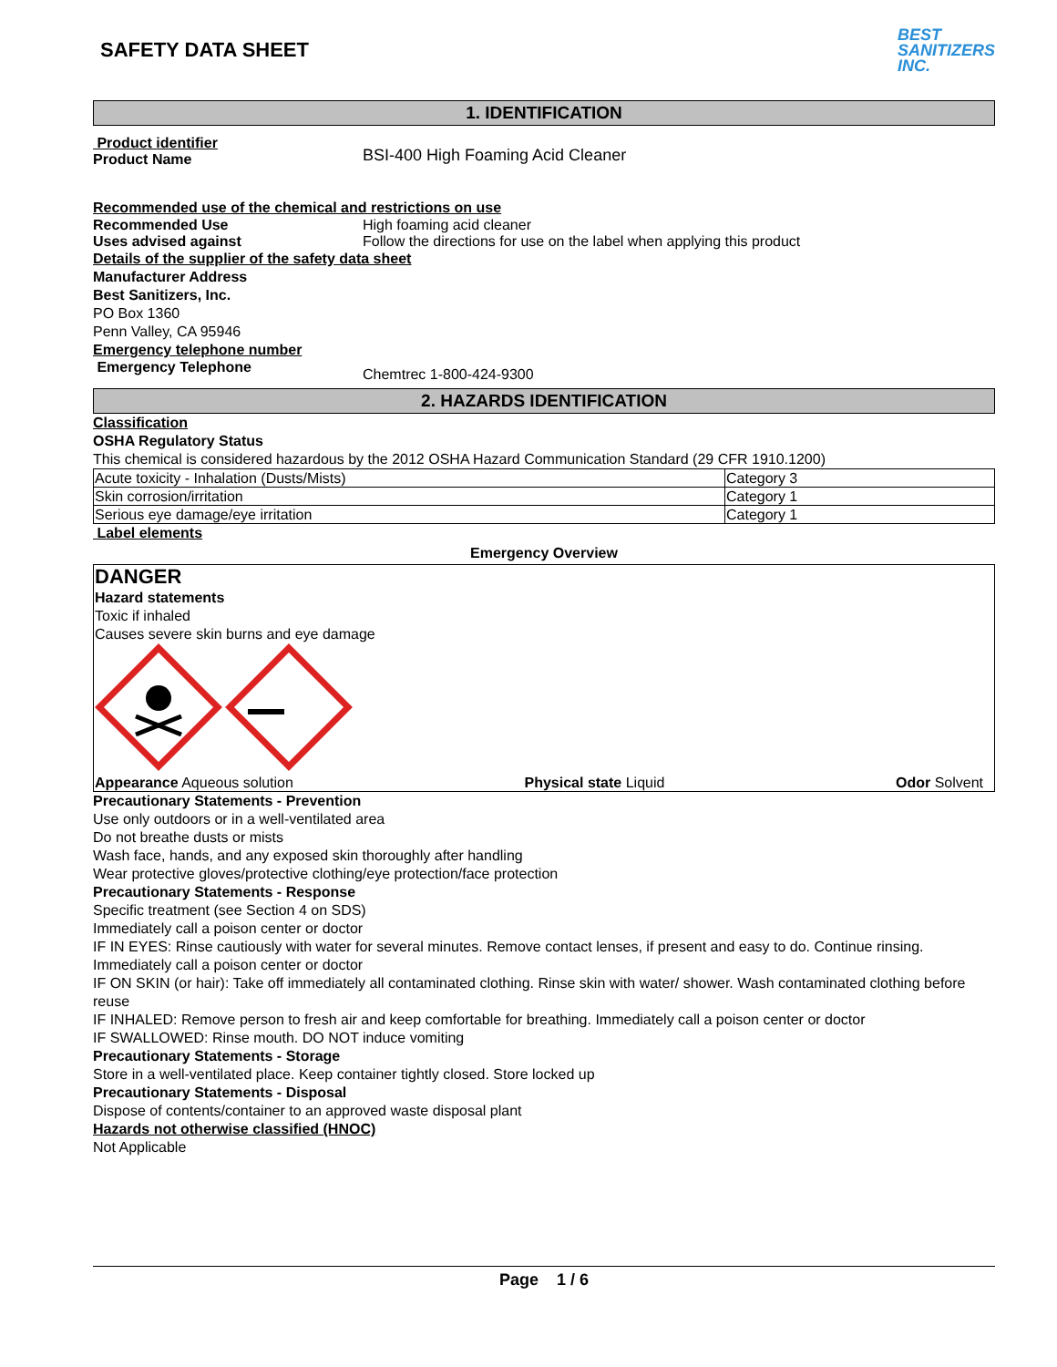SAFETY DATA SHEET
BEST
SANITIZERS
INC.
1. IDENTIFICATION
Product identifier
Product Name
BSI-400 High Foaming Acid Cleaner
Recommended use of the chemical and restrictions on use
Recommended Use High foaming acid cleaner
Uses advised against Follow the directions for use on the label when applying this product
Details of the supplier of the safety data sheet
Manufacturer Address
Best Sanitizers, Inc.
PO Box 1360
Penn Valley, CA 95946
Emergency telephone number
Emergency Telephone
Chemtrec 1-800-424-9300
2. HAZARDS IDENTIFICATION
Classification
OSHA Regulatory Status
This chemical is considered hazardous by the 2012 OSHA Hazard Communication Standard (29 CFR 1910.1200)
| Acute toxicity - Inhalation (Dusts/Mists) | Category 3 |
| Skin corrosion/irritation | Category 1 |
| Serious eye damage/eye irritation | Category 1 |
Label elements
Emergency Overview
DANGER
Hazard statements
Toxic if inhaled
Causes severe skin burns and eye damage
Appearance Aqueous solution Physical state Liquid Odor Solvent
Precautionary Statements - Prevention
Use only outdoors or in a well-ventilated area
Do not breathe dusts or mists
Wash face, hands, and any exposed skin thoroughly after handling
Wear protective gloves/protective clothing/eye protection/face protection
Precautionary Statements - Response
Specific treatment (see Section 4 on SDS)
Immediately call a poison center or doctor
IF IN EYES: Rinse cautiously with water for several minutes. Remove contact lenses, if present and easy to do. Continue rinsing. Immediately call a poison center or doctor
IF ON SKIN (or hair): Take off immediately all contaminated clothing. Rinse skin with water/ shower. Wash contaminated clothing before reuse
IF INHALED: Remove person to fresh air and keep comfortable for breathing. Immediately call a poison center or doctor
IF SWALLOWED: Rinse mouth. DO NOT induce vomiting
Precautionary Statements - Storage
Store in a well-ventilated place. Keep container tightly closed. Store locked up
Precautionary Statements - Disposal
Dispose of contents/container to an approved waste disposal plant
Hazards not otherwise classified (HNOC)
Not Applicable
Page 1 / 6